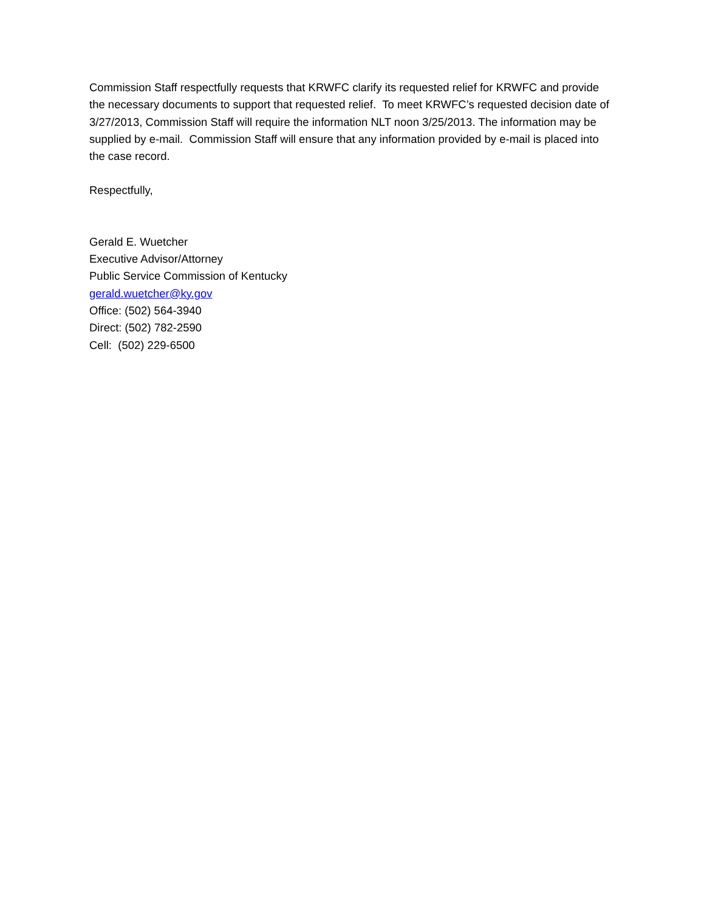Commission Staff respectfully requests that KRWFC clarify its requested relief for KRWFC and provide the necessary documents to support that requested relief. To meet KRWFC’s requested decision date of 3/27/2013, Commission Staff will require the information NLT noon 3/25/2013. The information may be supplied by e-mail. Commission Staff will ensure that any information provided by e-mail is placed into the case record.
Respectfully,
Gerald E. Wuetcher
Executive Advisor/Attorney
Public Service Commission of Kentucky
gerald.wuetcher@ky.gov
Office: (502) 564-3940
Direct: (502) 782-2590
Cell: (502) 229-6500